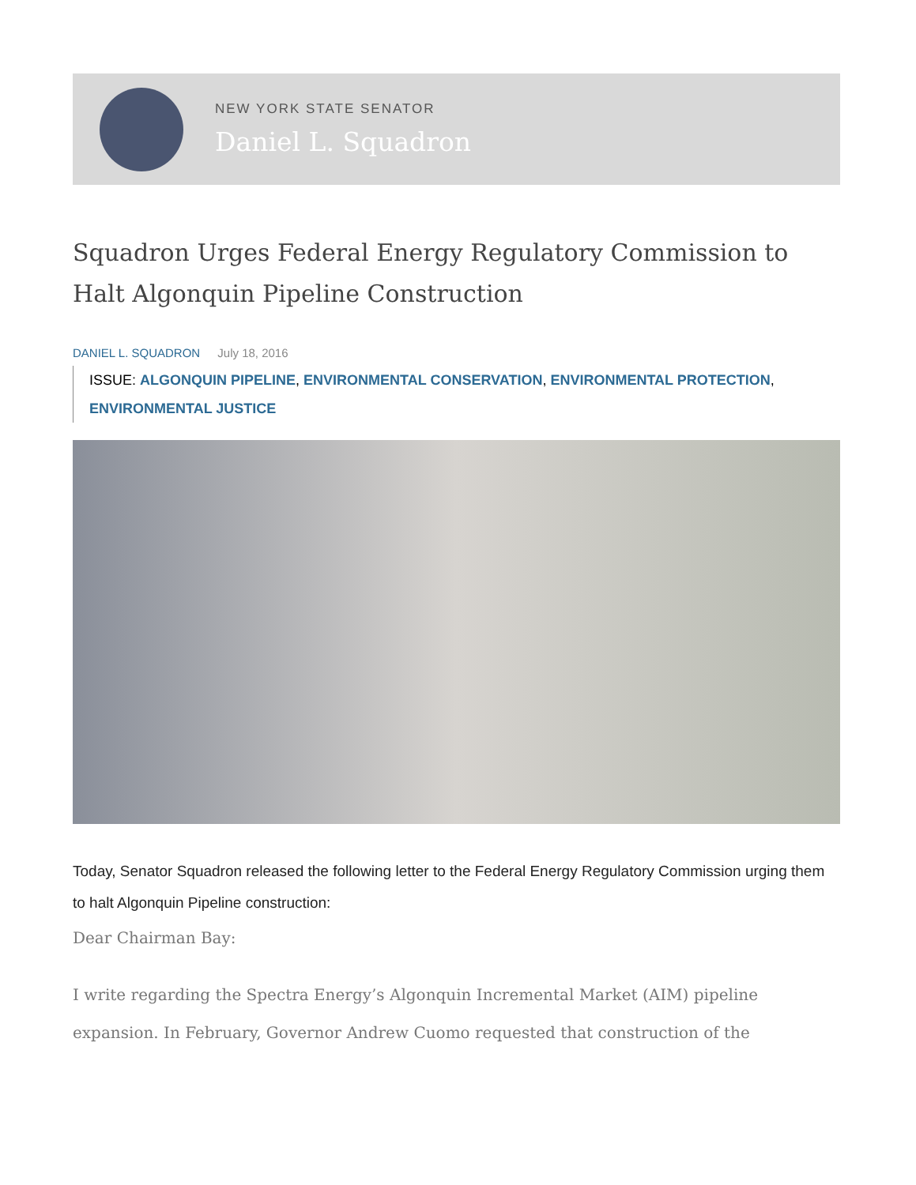NEW YORK STATE SENATOR
Daniel L. Squadron
Squadron Urges Federal Energy Regulatory Commission to Halt Algonquin Pipeline Construction
DANIEL L. SQUADRON July 18, 2016
ISSUE: ALGONQUIN PIPELINE, ENVIRONMENTAL CONSERVATION, ENVIRONMENTAL PROTECTION, ENVIRONMENTAL JUSTICE
Today, Senator Squadron released the following letter to the Federal Energy Regulatory Commission urging them to halt Algonquin Pipeline construction:
Dear Chairman Bay:
I write regarding the Spectra Energy’s Algonquin Incremental Market (AIM) pipeline expansion. In February, Governor Andrew Cuomo requested that construction of the